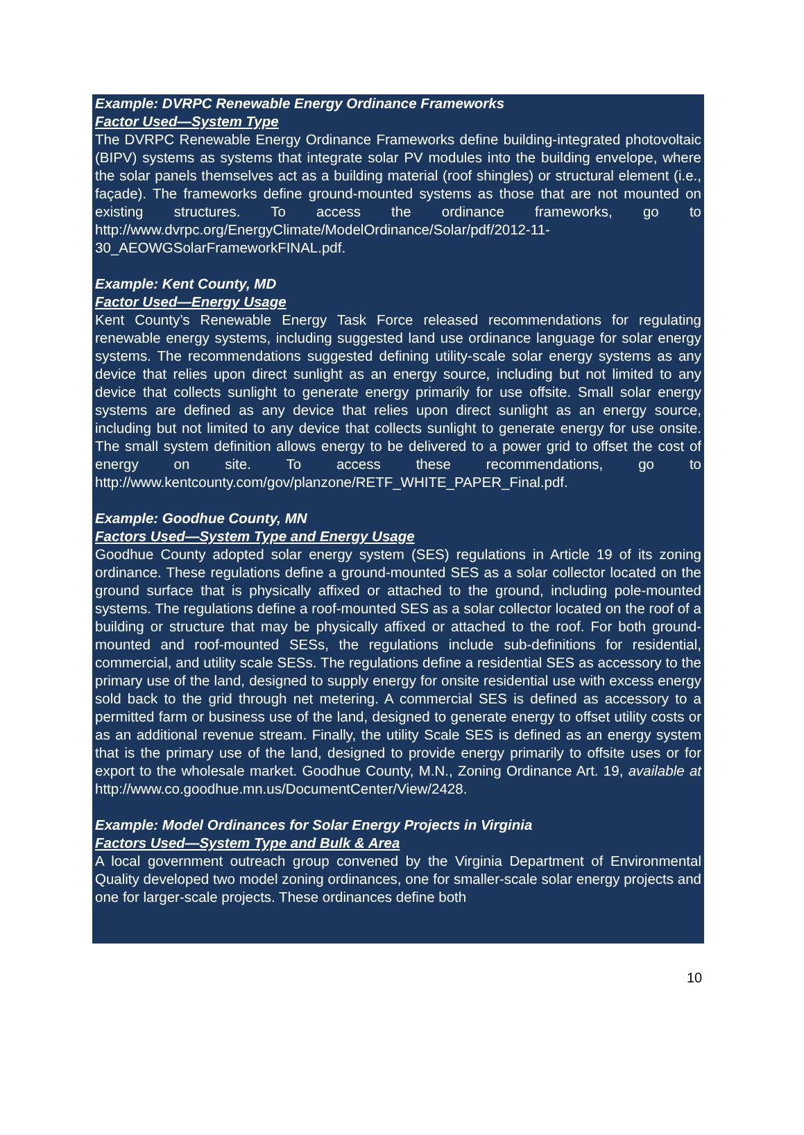Example: DVRPC Renewable Energy Ordinance Frameworks
Factor Used—System Type
The DVRPC Renewable Energy Ordinance Frameworks define building-integrated photovoltaic (BIPV) systems as systems that integrate solar PV modules into the building envelope, where the solar panels themselves act as a building material (roof shingles) or structural element (i.e., façade). The frameworks define ground-mounted systems as those that are not mounted on existing structures. To access the ordinance frameworks, go to http://www.dvrpc.org/EnergyClimate/ModelOrdinance/Solar/pdf/2012-11-30_AEOWGSolarFrameworkFINAL.pdf.
Example: Kent County, MD
Factor Used—Energy Usage
Kent County’s Renewable Energy Task Force released recommendations for regulating renewable energy systems, including suggested land use ordinance language for solar energy systems. The recommendations suggested defining utility-scale solar energy systems as any device that relies upon direct sunlight as an energy source, including but not limited to any device that collects sunlight to generate energy primarily for use offsite. Small solar energy systems are defined as any device that relies upon direct sunlight as an energy source, including but not limited to any device that collects sunlight to generate energy for use onsite. The small system definition allows energy to be delivered to a power grid to offset the cost of energy on site. To access these recommendations, go to http://www.kentcounty.com/gov/planzone/RETF_WHITE_PAPER_Final.pdf.
Example: Goodhue County, MN
Factors Used—System Type and Energy Usage
Goodhue County adopted solar energy system (SES) regulations in Article 19 of its zoning ordinance. These regulations define a ground-mounted SES as a solar collector located on the ground surface that is physically affixed or attached to the ground, including pole-mounted systems. The regulations define a roof-mounted SES as a solar collector located on the roof of a building or structure that may be physically affixed or attached to the roof. For both ground-mounted and roof-mounted SESs, the regulations include sub-definitions for residential, commercial, and utility scale SESs. The regulations define a residential SES as accessory to the primary use of the land, designed to supply energy for onsite residential use with excess energy sold back to the grid through net metering. A commercial SES is defined as accessory to a permitted farm or business use of the land, designed to generate energy to offset utility costs or as an additional revenue stream. Finally, the utility Scale SES is defined as an energy system that is the primary use of the land, designed to provide energy primarily to offsite uses or for export to the wholesale market. Goodhue County, M.N., Zoning Ordinance Art. 19, available at http://www.co.goodhue.mn.us/DocumentCenter/View/2428.
Example: Model Ordinances for Solar Energy Projects in Virginia
Factors Used—System Type and Bulk & Area
A local government outreach group convened by the Virginia Department of Environmental Quality developed two model zoning ordinances, one for smaller-scale solar energy projects and one for larger-scale projects. These ordinances define both
10